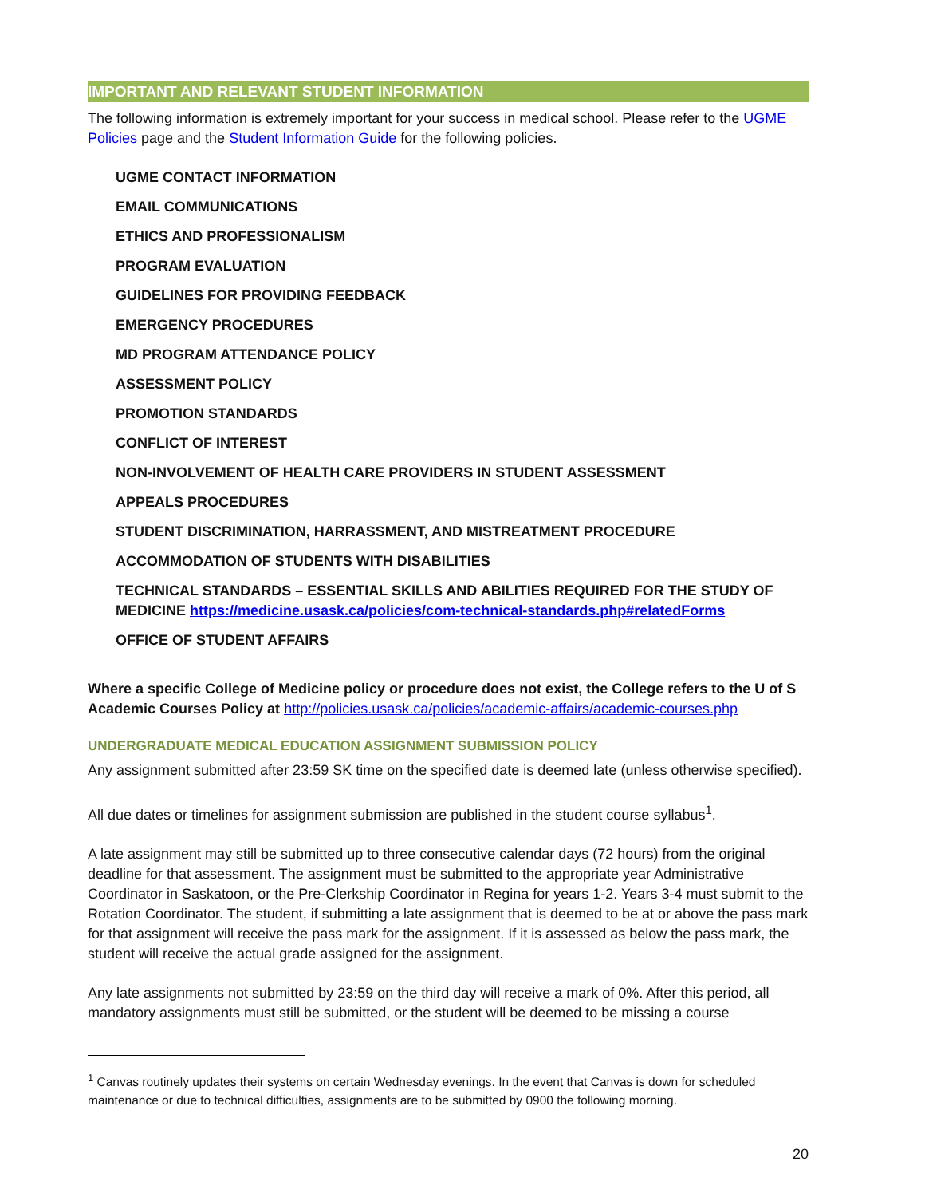IMPORTANT AND RELEVANT STUDENT INFORMATION
The following information is extremely important for your success in medical school. Please refer to the UGME Policies page and the Student Information Guide for the following policies.
UGME CONTACT INFORMATION
EMAIL COMMUNICATIONS
ETHICS AND PROFESSIONALISM
PROGRAM EVALUATION
GUIDELINES FOR PROVIDING FEEDBACK
EMERGENCY PROCEDURES
MD PROGRAM ATTENDANCE POLICY
ASSESSMENT POLICY
PROMOTION STANDARDS
CONFLICT OF INTEREST
NON-INVOLVEMENT OF HEALTH CARE PROVIDERS IN STUDENT ASSESSMENT
APPEALS PROCEDURES
STUDENT DISCRIMINATION, HARRASSMENT, AND MISTREATMENT PROCEDURE
ACCOMMODATION OF STUDENTS WITH DISABILITIES
TECHNICAL STANDARDS – ESSENTIAL SKILLS AND ABILITIES REQUIRED FOR THE STUDY OF MEDICINE https://medicine.usask.ca/policies/com-technical-standards.php#relatedForms
OFFICE OF STUDENT AFFAIRS
Where a specific College of Medicine policy or procedure does not exist, the College refers to the U of S Academic Courses Policy at http://policies.usask.ca/policies/academic-affairs/academic-courses.php
UNDERGRADUATE MEDICAL EDUCATION ASSIGNMENT SUBMISSION POLICY
Any assignment submitted after 23:59 SK time on the specified date is deemed late (unless otherwise specified).
All due dates or timelines for assignment submission are published in the student course syllabus<sup>1</sup>.
A late assignment may still be submitted up to three consecutive calendar days (72 hours) from the original deadline for that assessment. The assignment must be submitted to the appropriate year Administrative Coordinator in Saskatoon, or the Pre-Clerkship Coordinator in Regina for years 1-2. Years 3-4 must submit to the Rotation Coordinator. The student, if submitting a late assignment that is deemed to be at or above the pass mark for that assignment will receive the pass mark for the assignment. If it is assessed as below the pass mark, the student will receive the actual grade assigned for the assignment.
Any late assignments not submitted by 23:59 on the third day will receive a mark of 0%. After this period, all mandatory assignments must still be submitted, or the student will be deemed to be missing a course
<sup>1</sup> Canvas routinely updates their systems on certain Wednesday evenings. In the event that Canvas is down for scheduled maintenance or due to technical difficulties, assignments are to be submitted by 0900 the following morning.
20